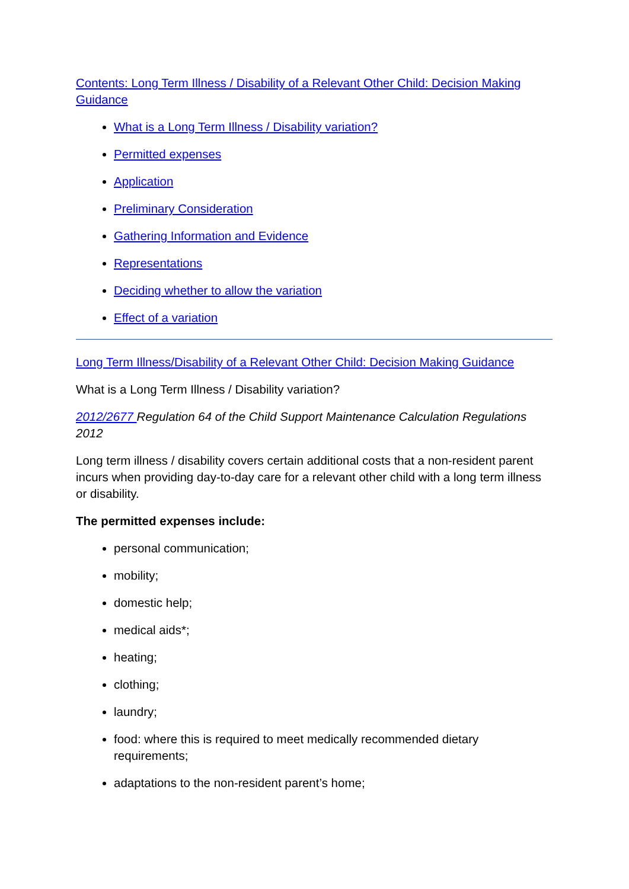Contents: Long Term Illness / Disability of a Relevant Other Child: Decision Making Guidance
What is a Long Term Illness / Disability variation?
Permitted expenses
Application
Preliminary Consideration
Gathering Information and Evidence
Representations
Deciding whether to allow the variation
Effect of a variation
Long Term Illness/Disability of a Relevant Other Child: Decision Making Guidance
What is a Long Term Illness / Disability variation?
2012/2677 Regulation 64 of the Child Support Maintenance Calculation Regulations 2012
Long term illness / disability covers certain additional costs that a non-resident parent incurs when providing day-to-day care for a relevant other child with a long term illness or disability.
The permitted expenses include:
personal communication;
mobility;
domestic help;
medical aids*;
heating;
clothing;
laundry;
food: where this is required to meet medically recommended dietary requirements;
adaptations to the non-resident parent’s home;